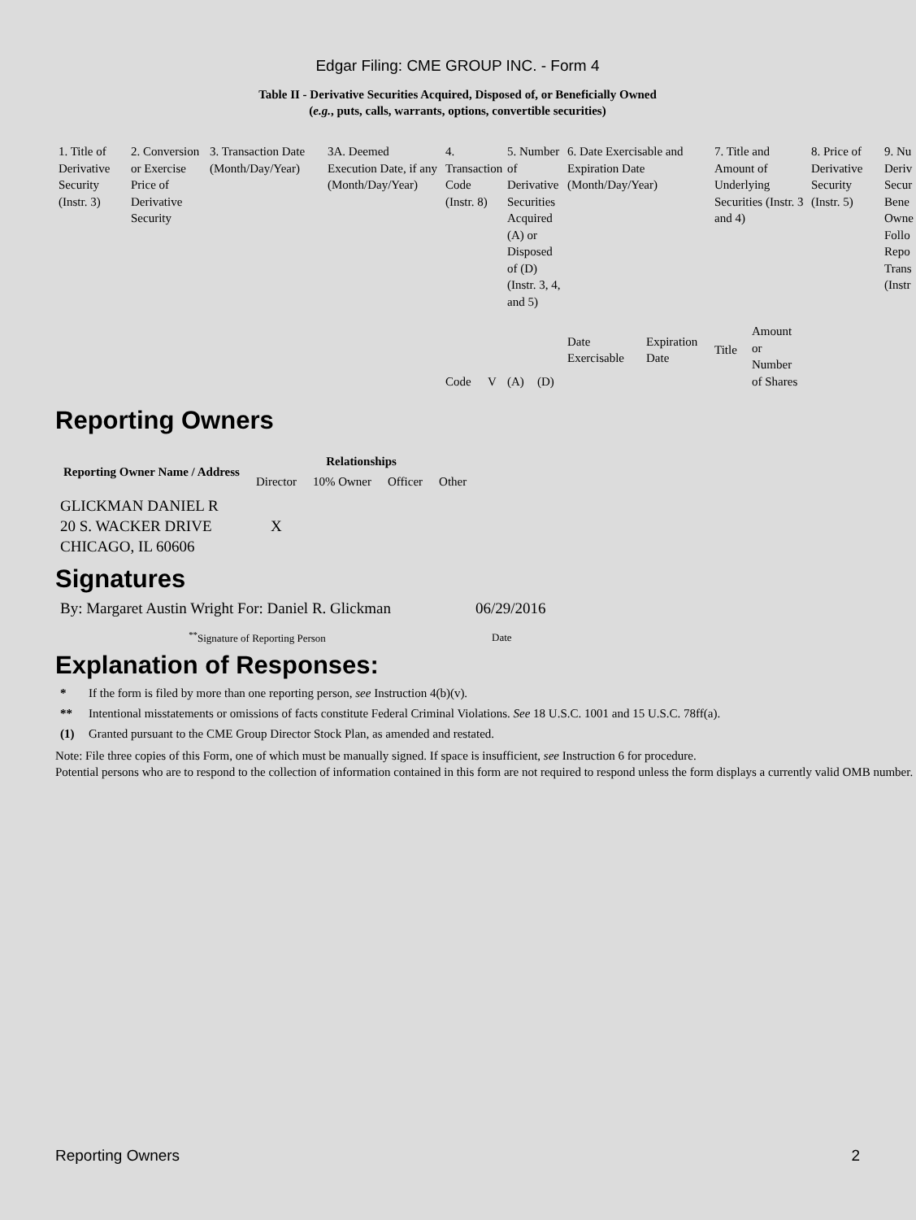Edgar Filing: CME GROUP INC. - Form 4
Table II - Derivative Securities Acquired, Disposed of, or Beneficially Owned
(e.g., puts, calls, warrants, options, convertible securities)
| 1. Title of Derivative Security (Instr. 3) | 2. Conversion or Exercise Price of Derivative Security | 3. Transaction Date (Month/Day/Year) | 3A. Deemed Execution Date, if any (Month/Day/Year) | 4. Transaction Code (Instr. 8) | | 5. Number of Derivative Securities Acquired (A) or Disposed of (D) (Instr. 3, 4, and 5) | | 6. Date Exercisable and Expiration Date (Month/Day/Year) | | 7. Title and Amount of Underlying Securities (Instr. 3 and 4) | | 8. Price of Derivative Security (Instr. 5) | 9. Nu Deriv Secur Bene Owne Follo Repo Trans (Instr |
| | | | | Code | V | (A) | (D) | Date Exercisable | Expiration Date | Title | Amount or Number of Shares | | |
Reporting Owners
| Reporting Owner Name / Address | Relationships | | | |
| --- | --- | --- | --- | --- |
| | Director | 10% Owner | Officer | Other |
| GLICKMAN DANIEL R 20 S. WACKER DRIVE CHICAGO, IL 60606 | X | | | |
Signatures
| By: Margaret Austin Wright For: Daniel R. Glickman | 06/29/2016 |
| <sup>**</sup> Signature of Reporting Person | Date |
Explanation of Responses:
* If the form is filed by more than one reporting person, see Instruction 4(b)(v).
** Intentional misstatements or omissions of facts constitute Federal Criminal Violations. See 18 U.S.C. 1001 and 15 U.S.C. 78ff(a).
(1) Granted pursuant to the CME Group Director Stock Plan, as amended and restated.
Note: File three copies of this Form, one of which must be manually signed. If space is insufficient, see Instruction 6 for procedure.
Potential persons who are to respond to the collection of information contained in this form are not required to respond unless the form displays a currently valid OMB number.
Reporting Owners 2